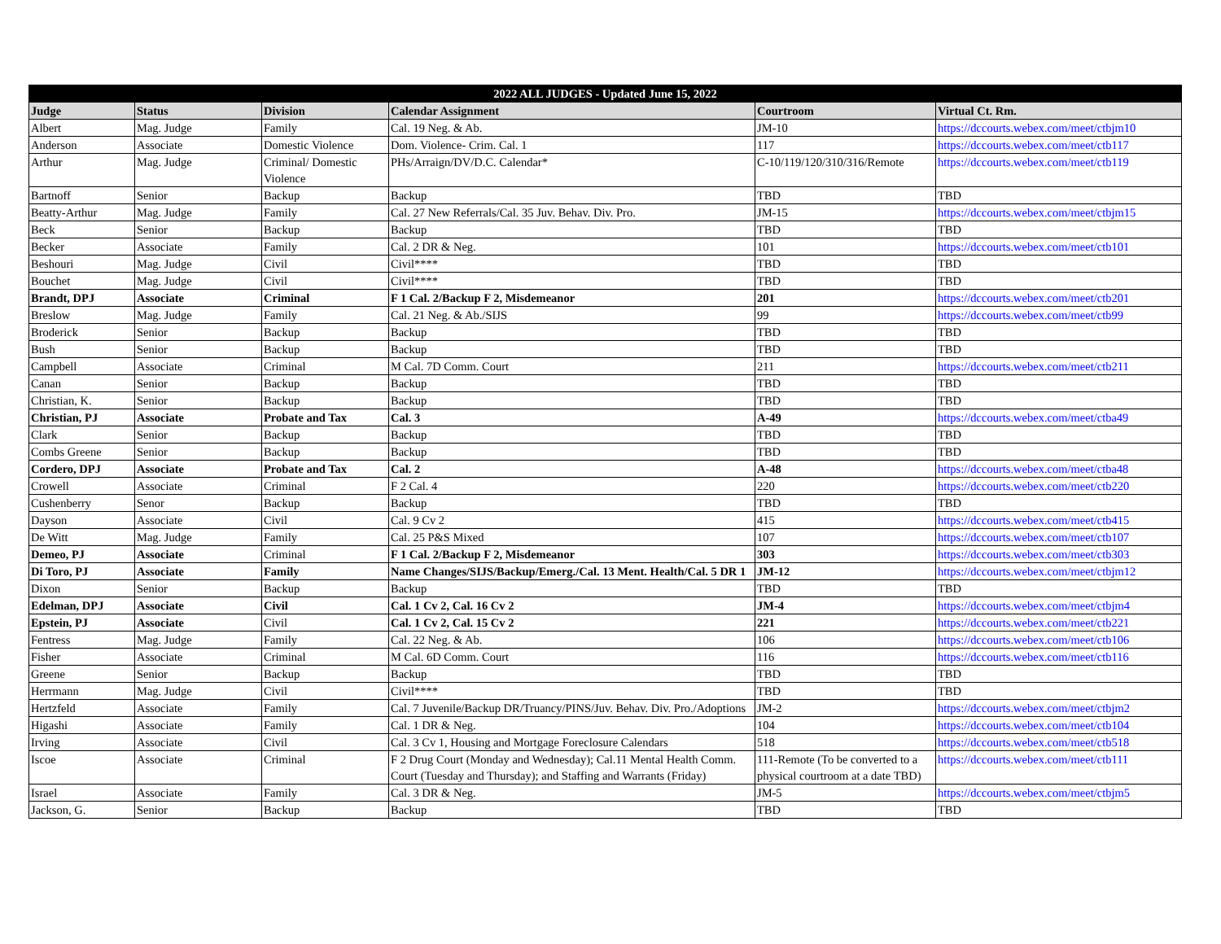| 2022 ALL JUDGES - Updated June 15, 2022 | | | | | |
| --- | --- | --- | --- | --- | --- |
| Judge | Status | Division | Calendar Assignment | Courtroom | Virtual Ct. Rm. |
| Albert | Mag. Judge | Family | Cal. 19 Neg. & Ab. | JM-10 | https://dccourts.webex.com/meet/ctbjm10 |
| Anderson | Associate | Domestic Violence | Dom. Violence- Crim. Cal. 1 | 117 | https://dccourts.webex.com/meet/ctb117 |
| Arthur | Mag. Judge | Criminal/ Domestic Violence | PHs/Arraign/DV/D.C. Calendar* | C-10/119/120/310/316/Remote | https://dccourts.webex.com/meet/ctb119 |
| Bartnoff | Senior | Backup | Backup | TBD | TBD |
| Beatty-Arthur | Mag. Judge | Family | Cal. 27 New Referrals/Cal. 35 Juv. Behav. Div. Pro. | JM-15 | https://dccourts.webex.com/meet/ctbjm15 |
| Beck | Senior | Backup | Backup | TBD | TBD |
| Becker | Associate | Family | Cal. 2 DR & Neg. | 101 | https://dccourts.webex.com/meet/ctb101 |
| Beshouri | Mag. Judge | Civil | Civil**** | TBD | TBD |
| Bouchet | Mag. Judge | Civil | Civil**** | TBD | TBD |
| Brandt, DPJ | Associate | Criminal | F 1 Cal. 2/Backup F 2, Misdemeanor | 201 | https://dccourts.webex.com/meet/ctb201 |
| Breslow | Mag. Judge | Family | Cal. 21 Neg. & Ab./SIJS | 99 | https://dccourts.webex.com/meet/ctb99 |
| Broderick | Senior | Backup | Backup | TBD | TBD |
| Bush | Senior | Backup | Backup | TBD | TBD |
| Campbell | Associate | Criminal | M Cal. 7D Comm. Court | 211 | https://dccourts.webex.com/meet/ctb211 |
| Canan | Senior | Backup | Backup | TBD | TBD |
| Christian, K. | Senior | Backup | Backup | TBD | TBD |
| Christian, PJ | Associate | Probate and Tax | Cal. 3 | A-49 | https://dccourts.webex.com/meet/ctba49 |
| Clark | Senior | Backup | Backup | TBD | TBD |
| Combs Greene | Senior | Backup | Backup | TBD | TBD |
| Cordero, DPJ | Associate | Probate and Tax | Cal. 2 | A-48 | https://dccourts.webex.com/meet/ctba48 |
| Crowell | Associate | Criminal | F 2 Cal. 4 | 220 | https://dccourts.webex.com/meet/ctb220 |
| Cushenberry | Senor | Backup | Backup | TBD | TBD |
| Dayson | Associate | Civil | Cal. 9 Cv 2 | 415 | https://dccourts.webex.com/meet/ctb415 |
| De Witt | Mag. Judge | Family | Cal. 25 P&S Mixed | 107 | https://dccourts.webex.com/meet/ctb107 |
| Demeo, PJ | Associate | Criminal | F 1 Cal. 2/Backup F 2, Misdemeanor | 303 | https://dccourts.webex.com/meet/ctb303 |
| Di Toro, PJ | Associate | Family | Name Changes/SIJS/Backup/Emerg./Cal. 13 Ment. Health/Cal. 5 DR 1 | JM-12 | https://dccourts.webex.com/meet/ctbjm12 |
| Dixon | Senior | Backup | Backup | TBD | TBD |
| Edelman, DPJ | Associate | Civil | Cal. 1 Cv 2, Cal. 16 Cv 2 | JM-4 | https://dccourts.webex.com/meet/ctbjm4 |
| Epstein, PJ | Associate | Civil | Cal. 1 Cv 2, Cal. 15 Cv 2 | 221 | https://dccourts.webex.com/meet/ctb221 |
| Fentress | Mag. Judge | Family | Cal. 22 Neg. & Ab. | 106 | https://dccourts.webex.com/meet/ctb106 |
| Fisher | Associate | Criminal | M Cal. 6D Comm. Court | 116 | https://dccourts.webex.com/meet/ctb116 |
| Greene | Senior | Backup | Backup | TBD | TBD |
| Herrmann | Mag. Judge | Civil | Civil**** | TBD | TBD |
| Hertzfeld | Associate | Family | Cal. 7 Juvenile/Backup DR/Truancy/PINS/Juv. Behav. Div. Pro./Adoptions | JM-2 | https://dccourts.webex.com/meet/ctbjm2 |
| Higashi | Associate | Family | Cal. 1 DR & Neg. | 104 | https://dccourts.webex.com/meet/ctb104 |
| Irving | Associate | Civil | Cal. 3 Cv 1, Housing and Mortgage Foreclosure Calendars | 518 | https://dccourts.webex.com/meet/ctb518 |
| Iscoe | Associate | Criminal | F 2 Drug Court (Monday and Wednesday); Cal.11 Mental Health Comm. Court (Tuesday and Thursday); and Staffing and Warrants (Friday) | 111-Remote (To be converted to a physical courtroom at a date TBD) | https://dccourts.webex.com/meet/ctb111 |
| Israel | Associate | Family | Cal. 3 DR & Neg. | JM-5 | https://dccourts.webex.com/meet/ctbjm5 |
| Jackson, G. | Senior | Backup | Backup | TBD | TBD |